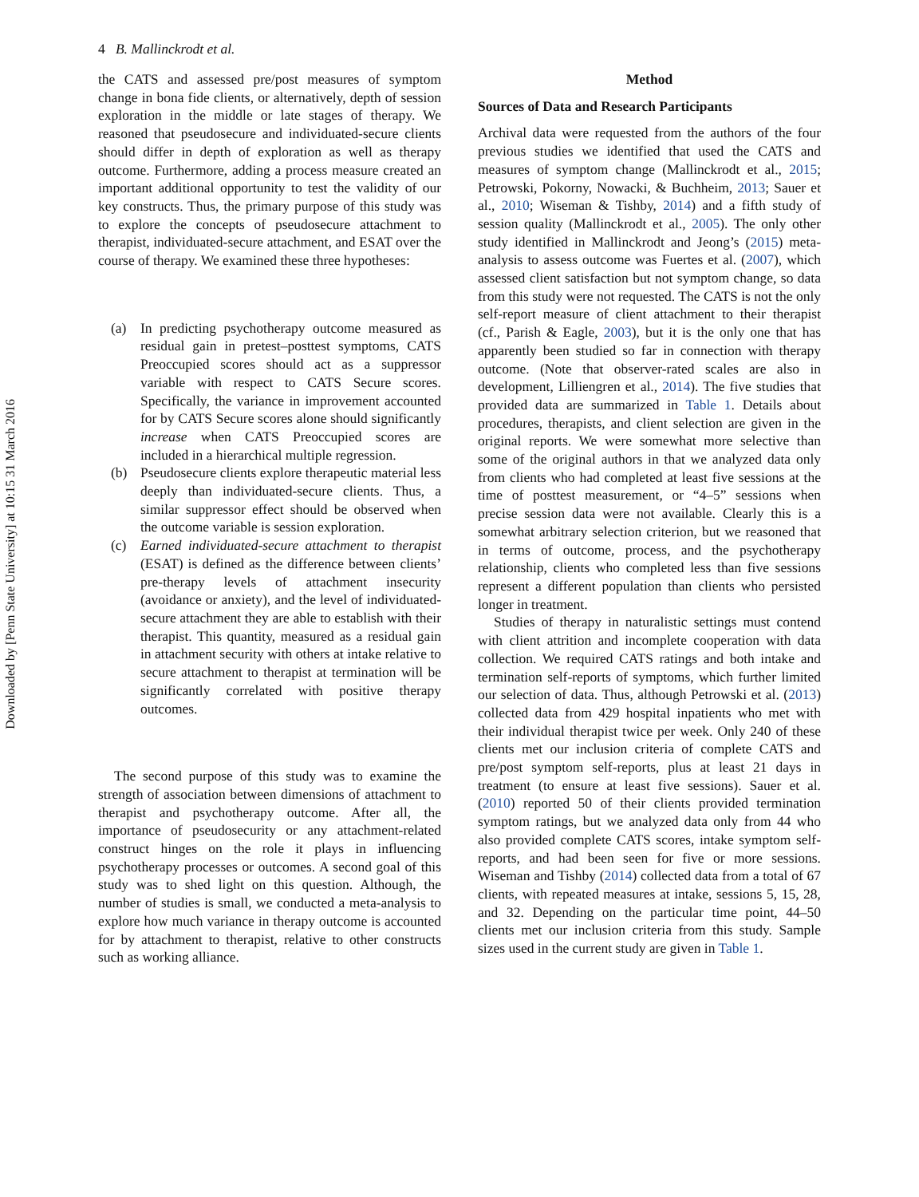Downloaded by [Penn State University] at 10:15 31 March 2016
4 B. Mallinckrodt et al.
the CATS and assessed pre/post measures of symptom change in bona fide clients, or alternatively, depth of session exploration in the middle or late stages of therapy. We reasoned that pseudosecure and individuated-secure clients should differ in depth of exploration as well as therapy outcome. Furthermore, adding a process measure created an important additional opportunity to test the validity of our key constructs. Thus, the primary purpose of this study was to explore the concepts of pseudosecure attachment to therapist, individuated-secure attachment, and ESAT over the course of therapy. We examined these three hypotheses:
(a) In predicting psychotherapy outcome measured as residual gain in pretest–posttest symptoms, CATS Preoccupied scores should act as a suppressor variable with respect to CATS Secure scores. Specifically, the variance in improvement accounted for by CATS Secure scores alone should significantly increase when CATS Preoccupied scores are included in a hierarchical multiple regression.
(b) Pseudosecure clients explore therapeutic material less deeply than individuated-secure clients. Thus, a similar suppressor effect should be observed when the outcome variable is session exploration.
(c) Earned individuated-secure attachment to therapist (ESAT) is defined as the difference between clients’ pre-therapy levels of attachment insecurity (avoidance or anxiety), and the level of individuated-secure attachment they are able to establish with their therapist. This quantity, measured as a residual gain in attachment security with others at intake relative to secure attachment to therapist at termination will be significantly correlated with positive therapy outcomes.
The second purpose of this study was to examine the strength of association between dimensions of attachment to therapist and psychotherapy outcome. After all, the importance of pseudosecurity or any attachment-related construct hinges on the role it plays in influencing psychotherapy processes or outcomes. A second goal of this study was to shed light on this question. Although, the number of studies is small, we conducted a meta-analysis to explore how much variance in therapy outcome is accounted for by attachment to therapist, relative to other constructs such as working alliance.
Method
Sources of Data and Research Participants
Archival data were requested from the authors of the four previous studies we identified that used the CATS and measures of symptom change (Mallinckrodt et al., 2015; Petrowski, Pokorny, Nowacki, & Buchheim, 2013; Sauer et al., 2010; Wiseman & Tishby, 2014) and a fifth study of session quality (Mallinckrodt et al., 2005). The only other study identified in Mallinckrodt and Jeong’s (2015) meta-analysis to assess outcome was Fuertes et al. (2007), which assessed client satisfaction but not symptom change, so data from this study were not requested. The CATS is not the only self-report measure of client attachment to their therapist (cf., Parish & Eagle, 2003), but it is the only one that has apparently been studied so far in connection with therapy outcome. (Note that observer-rated scales are also in development, Lilliengren et al., 2014). The five studies that provided data are summarized in Table 1. Details about procedures, therapists, and client selection are given in the original reports. We were somewhat more selective than some of the original authors in that we analyzed data only from clients who had completed at least five sessions at the time of posttest measurement, or “4–5” sessions when precise session data were not available. Clearly this is a somewhat arbitrary selection criterion, but we reasoned that in terms of outcome, process, and the psychotherapy relationship, clients who completed less than five sessions represent a different population than clients who persisted longer in treatment.
Studies of therapy in naturalistic settings must contend with client attrition and incomplete cooperation with data collection. We required CATS ratings and both intake and termination self-reports of symptoms, which further limited our selection of data. Thus, although Petrowski et al. (2013) collected data from 429 hospital inpatients who met with their individual therapist twice per week. Only 240 of these clients met our inclusion criteria of complete CATS and pre/post symptom self-reports, plus at least 21 days in treatment (to ensure at least five sessions). Sauer et al. (2010) reported 50 of their clients provided termination symptom ratings, but we analyzed data only from 44 who also provided complete CATS scores, intake symptom self-reports, and had been seen for five or more sessions. Wiseman and Tishby (2014) collected data from a total of 67 clients, with repeated measures at intake, sessions 5, 15, 28, and 32. Depending on the particular time point, 44–50 clients met our inclusion criteria from this study. Sample sizes used in the current study are given in Table 1.